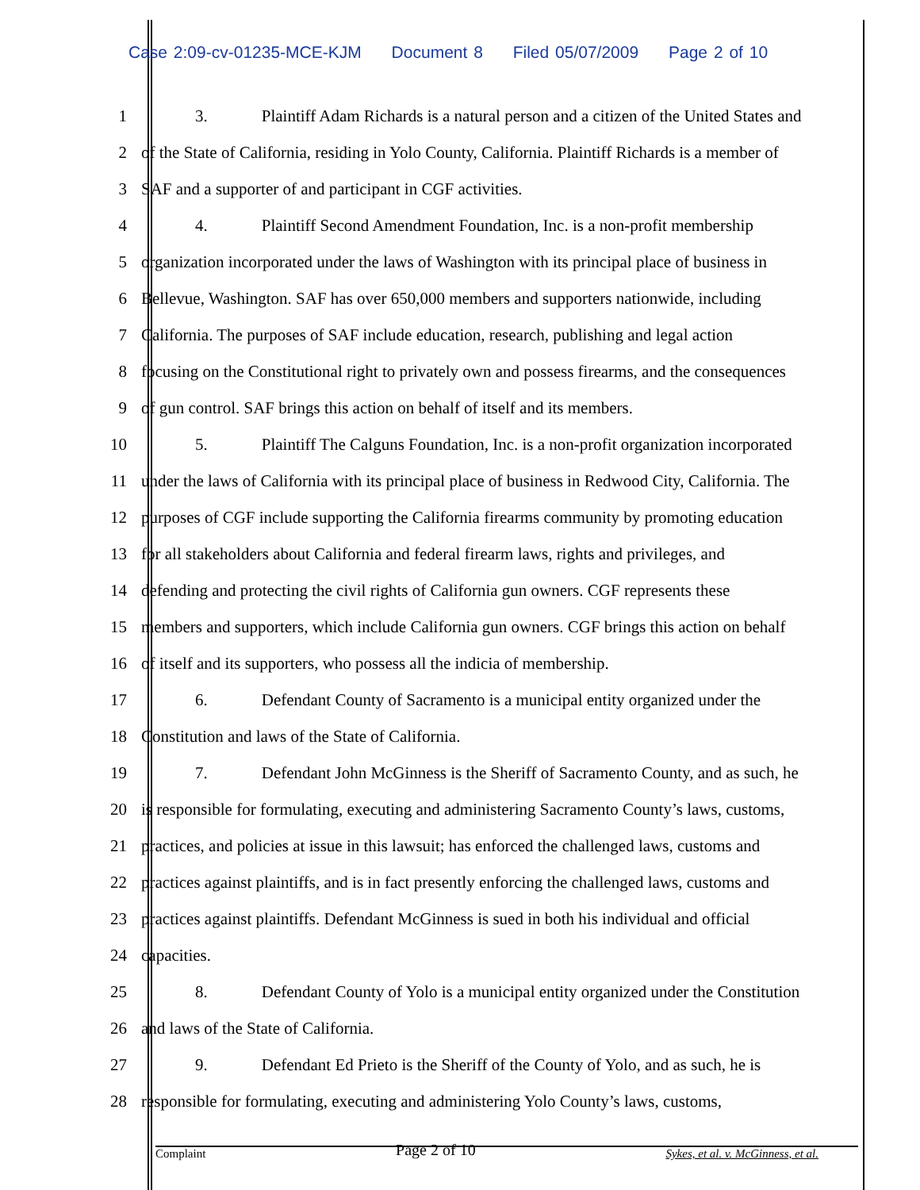Case 2:09-cv-01235-MCE-KJM Document 8 Filed 05/07/2009 Page 2 of 10
1 3. Plaintiff Adam Richards is a natural person and a citizen of the United States and
2 of the State of California, residing in Yolo County, California. Plaintiff Richards is a member of
3 SAF and a supporter of and participant in CGF activities.
4 4. Plaintiff Second Amendment Foundation, Inc. is a non-profit membership
5 organization incorporated under the laws of Washington with its principal place of business in
6 Bellevue, Washington. SAF has over 650,000 members and supporters nationwide, including
7 California. The purposes of SAF include education, research, publishing and legal action
8 focusing on the Constitutional right to privately own and possess firearms, and the consequences
9 of gun control. SAF brings this action on behalf of itself and its members.
10 5. Plaintiff The Calguns Foundation, Inc. is a non-profit organization incorporated
11 under the laws of California with its principal place of business in Redwood City, California. The
12 purposes of CGF include supporting the California firearms community by promoting education
13 for all stakeholders about California and federal firearm laws, rights and privileges, and
14 defending and protecting the civil rights of California gun owners. CGF represents these
15 members and supporters, which include California gun owners. CGF brings this action on behalf
16 of itself and its supporters, who possess all the indicia of membership.
17 6. Defendant County of Sacramento is a municipal entity organized under the
18 Constitution and laws of the State of California.
19 7. Defendant John McGinness is the Sheriff of Sacramento County, and as such, he
20 is responsible for formulating, executing and administering Sacramento County’s laws, customs,
21 practices, and policies at issue in this lawsuit; has enforced the challenged laws, customs and
22 practices against plaintiffs, and is in fact presently enforcing the challenged laws, customs and
23 practices against plaintiffs. Defendant McGinness is sued in both his individual and official
24 capacities.
25 8. Defendant County of Yolo is a municipal entity organized under the Constitution
26 and laws of the State of California.
27 9. Defendant Ed Prieto is the Sheriff of the County of Yolo, and as such, he is
28 responsible for formulating, executing and administering Yolo County’s laws, customs,
Complaint Page 2 of 10 Sykes, et al. v. McGinness, et al.